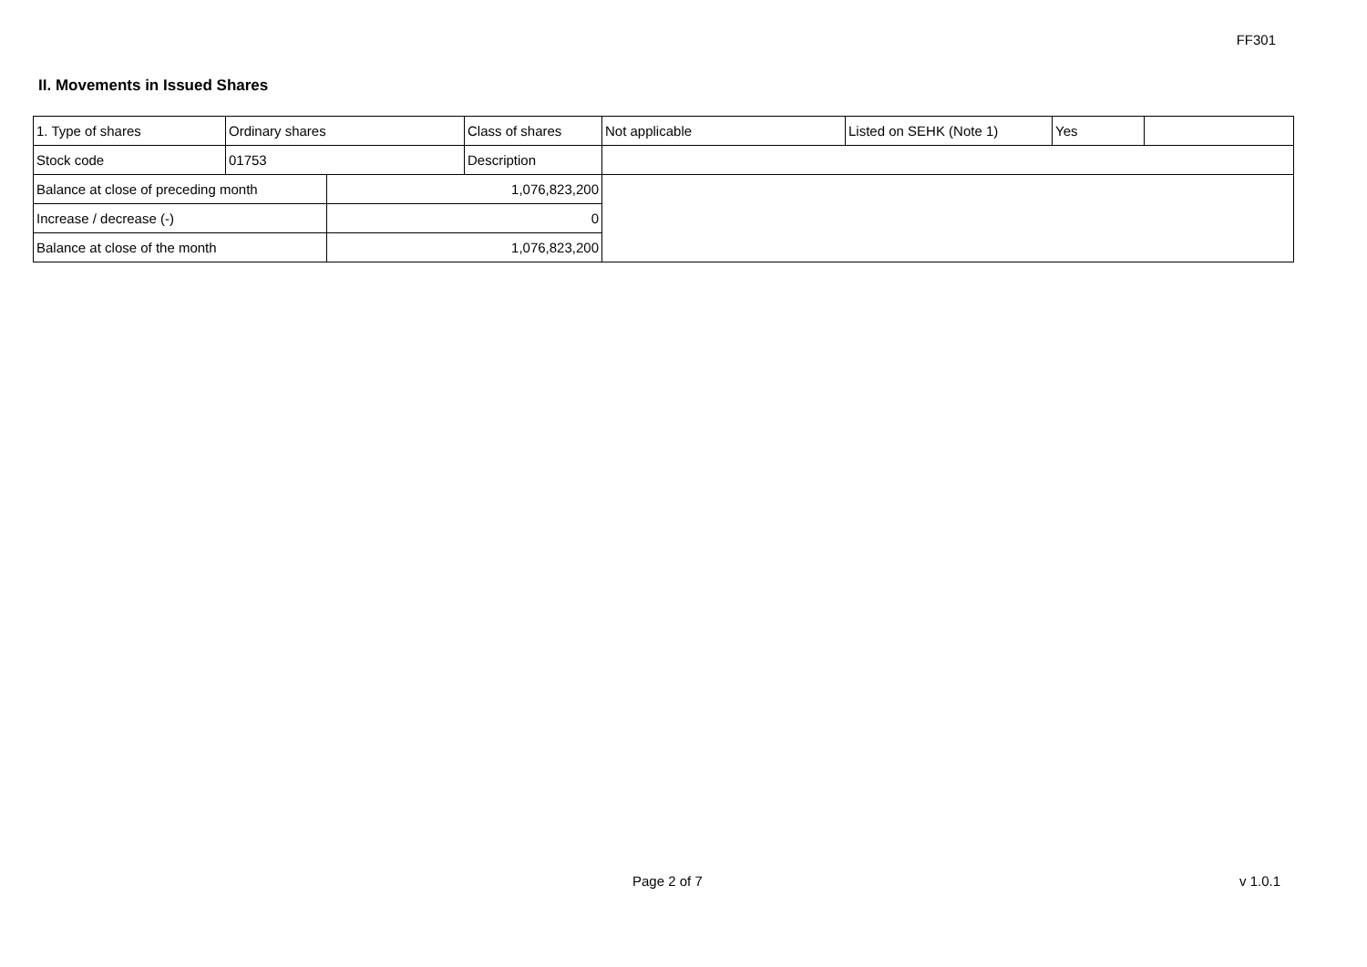FF301
II. Movements in Issued Shares
| 1. Type of shares | Ordinary shares | | Class of shares | Not applicable | Listed on SEHK (Note 1) | Yes | |
| Stock code | 01753 | | Description | | | | |
| Balance at close of preceding month | | 1,076,823,200 | | | | | |
| Increase / decrease (-) | | 0 | | | | | |
| Balance at close of the month | | 1,076,823,200 | | | | | |
Page 2 of 7 v 1.0.1